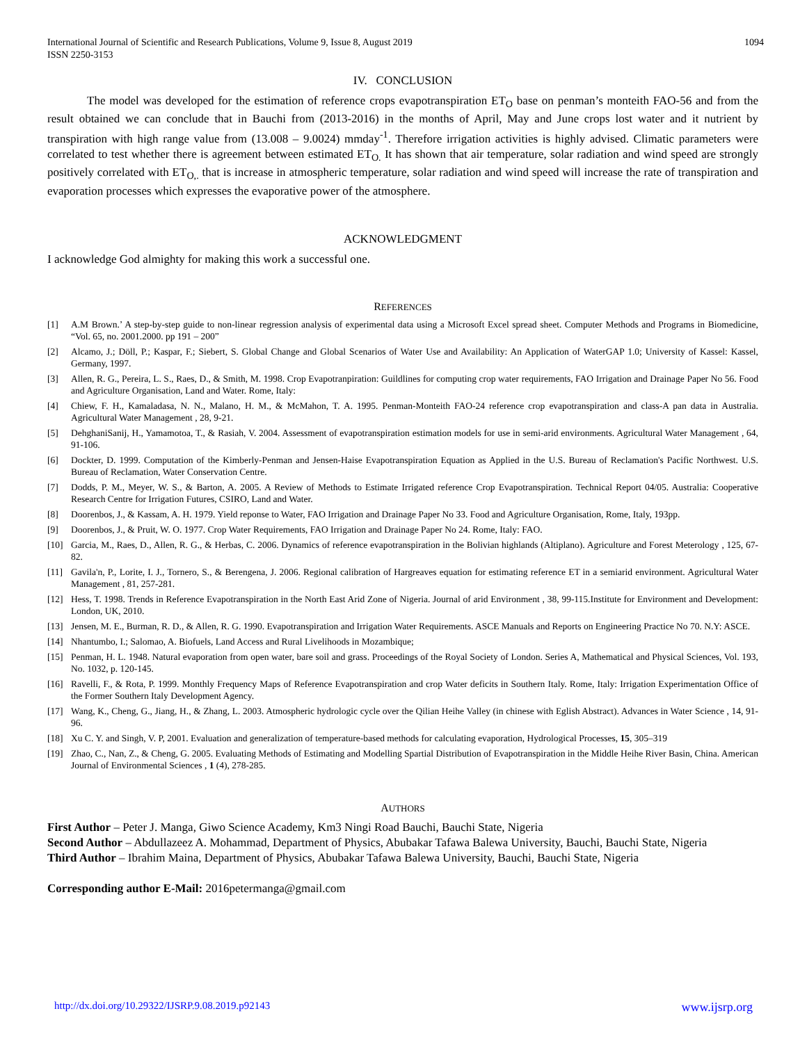International Journal of Scientific and Research Publications, Volume 9, Issue 8, August 2019
ISSN 2250-3153
1094
IV. CONCLUSION
The model was developed for the estimation of reference crops evapotranspiration ET<sub>O</sub> base on penman’s monteith FAO-56 and from the result obtained we can conclude that in Bauchi from (2013-2016) in the months of April, May and June crops lost water and it nutrient by transpiration with high range value from (13.008 – 9.0024) mmday<sup>-1</sup>. Therefore irrigation activities is highly advised. Climatic parameters were correlated to test whether there is agreement between estimated ET<sub>O.</sub> It has shown that air temperature, solar radiation and wind speed are strongly positively correlated with ET<sub>O,.</sub> that is increase in atmospheric temperature, solar radiation and wind speed will increase the rate of transpiration and evaporation processes which expresses the evaporative power of the atmosphere.
ACKNOWLEDGMENT
I acknowledge God almighty for making this work a successful one.
REFERENCES
[1] A.M Brown.’ A step-by-step guide to non-linear regression analysis of experimental data using a Microsoft Excel spread sheet. Computer Methods and Programs in Biomedicine, “Vol. 65, no. 2001.2000. pp 191 – 200”
[2] Alcamo, J.; Döll, P.; Kaspar, F.; Siebert, S. Global Change and Global Scenarios of Water Use and Availability: An Application of WaterGAP 1.0; University of Kassel: Kassel, Germany, 1997.
[3] Allen, R. G., Pereira, L. S., Raes, D., & Smith, M. 1998. Crop Evapotranpiration: Guildlines for computing crop water requirements, FAO Irrigation and Drainage Paper No 56. Food and Agriculture Organisation, Land and Water. Rome, Italy:
[4] Chiew, F. H., Kamaladasa, N. N., Malano, H. M., & McMahon, T. A. 1995. Penman-Monteith FAO-24 reference crop evapotranspiration and class-A pan data in Australia. Agricultural Water Management , 28, 9-21.
[5] DehghaniSanij, H., Yamamotoa, T., & Rasiah, V. 2004. Assessment of evapotranspiration estimation models for use in semi-arid environments. Agricultural Water Management , 64, 91-106.
[6] Dockter, D. 1999. Computation of the Kimberly-Penman and Jensen-Haise Evapotranspiration Equation as Applied in the U.S. Bureau of Reclamation's Pacific Northwest. U.S. Bureau of Reclamation, Water Conservation Centre.
[7] Dodds, P. M., Meyer, W. S., & Barton, A. 2005. A Review of Methods to Estimate Irrigated reference Crop Evapotranspiration. Technical Report 04/05. Australia: Cooperative Research Centre for Irrigation Futures, CSIRO, Land and Water.
[8] Doorenbos, J., & Kassam, A. H. 1979. Yield reponse to Water, FAO Irrigation and Drainage Paper No 33. Food and Agriculture Organisation, Rome, Italy, 193pp.
[9] Doorenbos, J., & Pruit, W. O. 1977. Crop Water Requirements, FAO Irrigation and Drainage Paper No 24. Rome, Italy: FAO.
[10] Garcia, M., Raes, D., Allen, R. G., & Herbas, C. 2006. Dynamics of reference evapotranspiration in the Bolivian highlands (Altiplano). Agriculture and Forest Meterology , 125, 67-82.
[11] Gavila'n, P., Lorite, I. J., Tornero, S., & Berengena, J. 2006. Regional calibration of Hargreaves equation for estimating reference ET in a semiarid environment. Agricultural Water Management , 81, 257-281.
[12] Hess, T. 1998. Trends in Reference Evapotranspiration in the North East Arid Zone of Nigeria. Journal of arid Environment , 38, 99-115.Institute for Environment and Development: London, UK, 2010.
[13] Jensen, M. E., Burman, R. D., & Allen, R. G. 1990. Evapotranspiration and Irrigation Water Requirements. ASCE Manuals and Reports on Engineering Practice No 70. N.Y: ASCE.
[14] Nhantumbo, I.; Salomao, A. Biofuels, Land Access and Rural Livelihoods in Mozambique;
[15] Penman, H. L. 1948. Natural evaporation from open water, bare soil and grass. Proceedings of the Royal Society of London. Series A, Mathematical and Physical Sciences, Vol. 193, No. 1032, p. 120-145.
[16] Ravelli, F., & Rota, P. 1999. Monthly Frequency Maps of Reference Evapotranspiration and crop Water deficits in Southern Italy. Rome, Italy: Irrigation Experimentation Office of the Former Southern Italy Development Agency.
[17] Wang, K., Cheng, G., Jiang, H., & Zhang, L. 2003. Atmospheric hydrologic cycle over the Qilian Heihe Valley (in chinese with Eglish Abstract). Advances in Water Science , 14, 91-96.
[18] Xu C. Y. and Singh, V. P, 2001. Evaluation and generalization of temperature-based methods for calculating evaporation, Hydrological Processes, 15, 305–319
[19] Zhao, C., Nan, Z., & Cheng, G. 2005. Evaluating Methods of Estimating and Modelling Spartial Distribution of Evapotranspiration in the Middle Heihe River Basin, China. American Journal of Environmental Sciences , 1 (4), 278-285.
AUTHORS
First Author – Peter J. Manga, Giwo Science Academy, Km3 Ningi Road Bauchi, Bauchi State, Nigeria
Second Author – Abdullazeez A. Mohammad, Department of Physics, Abubakar Tafawa Balewa University, Bauchi, Bauchi State, Nigeria
Third Author – Ibrahim Maina, Department of Physics, Abubakar Tafawa Balewa University, Bauchi, Bauchi State, Nigeria
Corresponding author E-Mail: 2016petermanga@gmail.com
http://dx.doi.org/10.29322/IJSRP.9.08.2019.p92143 www.ijsrp.org